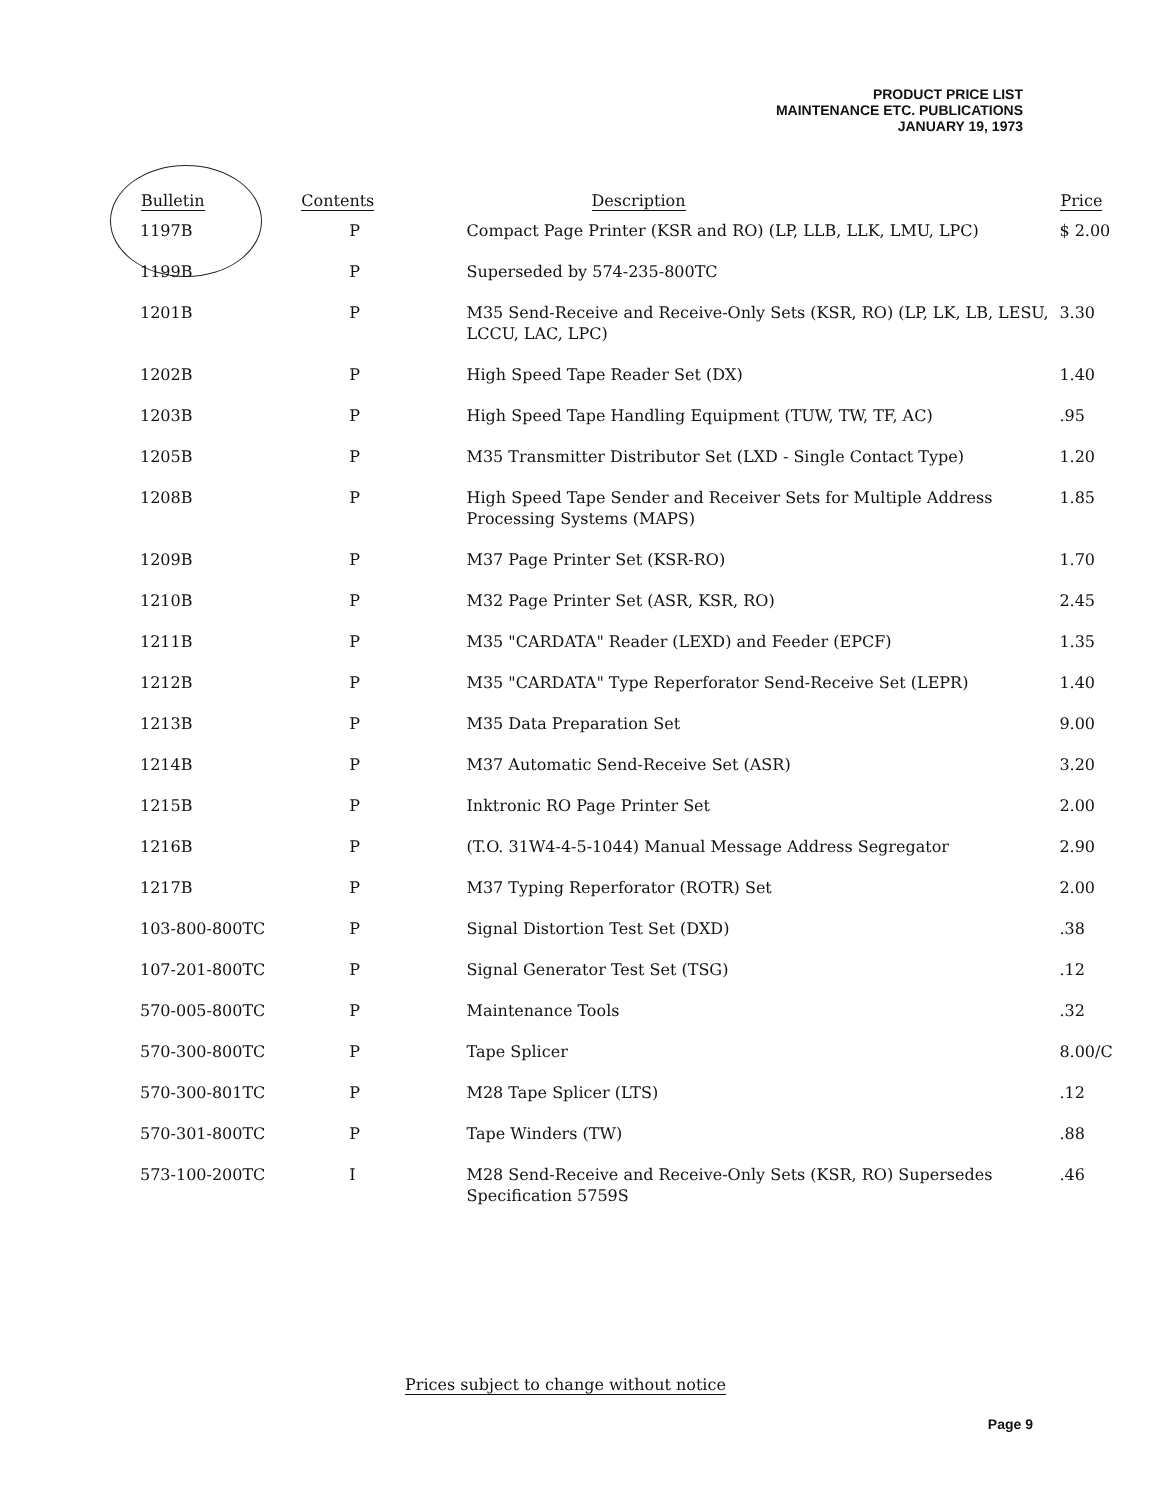PRODUCT PRICE LIST
MAINTENANCE ETC. PUBLICATIONS
JANUARY 19, 1973
| Bulletin | Contents | Description | Price |
| --- | --- | --- | --- |
| 1197B | P | Compact Page Printer (KSR and RO) (LP, LLB, LLK, LMU, LPC) | $ 2.00 |
| 1199B | P | Superseded by 574-235-800TC | |
| 1201B | P | M35 Send-Receive and Receive-Only Sets (KSR, RO) (LP, LK, LB, LESU, LCCU, LAC, LPC) | 3.30 |
| 1202B | P | High Speed Tape Reader Set (DX) | 1.40 |
| 1203B | P | High Speed Tape Handling Equipment (TUW, TW, TF, AC) | .95 |
| 1205B | P | M35 Transmitter Distributor Set (LXD - Single Contact Type) | 1.20 |
| 1208B | P | High Speed Tape Sender and Receiver Sets for Multiple Address Processing Systems (MAPS) | 1.85 |
| 1209B | P | M37 Page Printer Set (KSR-RO) | 1.70 |
| 1210B | P | M32 Page Printer Set (ASR, KSR, RO) | 2.45 |
| 1211B | P | M35 "CARDATA" Reader (LEXD) and Feeder (EPCF) | 1.35 |
| 1212B | P | M35 "CARDATA" Type Reperforator Send-Receive Set (LEPR) | 1.40 |
| 1213B | P | M35 Data Preparation Set | 9.00 |
| 1214B | P | M37 Automatic Send-Receive Set (ASR) | 3.20 |
| 1215B | P | Inktronic RO Page Printer Set | 2.00 |
| 1216B | P | (T.O. 31W4-4-5-1044) Manual Message Address Segregator | 2.90 |
| 1217B | P | M37 Typing Reperforator (ROTR) Set | 2.00 |
| 103-800-800TC | P | Signal Distortion Test Set (DXD) | .38 |
| 107-201-800TC | P | Signal Generator Test Set (TSG) | .12 |
| 570-005-800TC | P | Maintenance Tools | .32 |
| 570-300-800TC | P | Tape Splicer | 8.00/C |
| 570-300-801TC | P | M28 Tape Splicer (LTS) | .12 |
| 570-301-800TC | P | Tape Winders (TW) | .88 |
| 573-100-200TC | I | M28 Send-Receive and Receive-Only Sets (KSR, RO) Supersedes Specification 5759S | .46 |
Prices subject to change without notice
Page 9